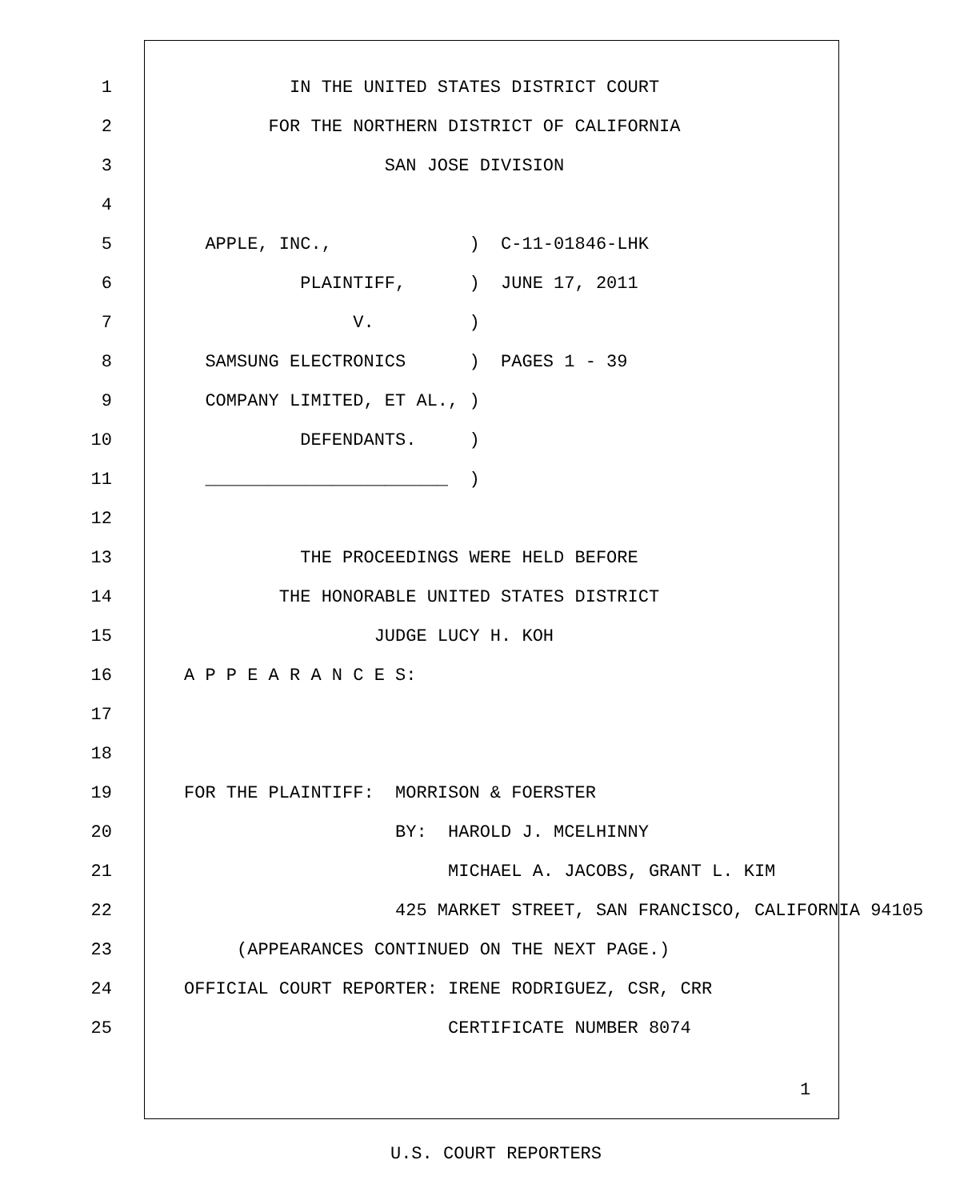1 IN THE UNITED STATES DISTRICT COURT
2 FOR THE NORTHERN DISTRICT OF CALIFORNIA
3 SAN JOSE DIVISION
4
5 APPLE, INC., ) C-11-01846-LHK
6 PLAINTIFF, ) JUNE 17, 2011
7 V. )
8 SAMSUNG ELECTRONICS ) PAGES 1 - 39
9 COMPANY LIMITED, ET AL., )
10 DEFENDANTS. )
11 _______________________ )
12
13 THE PROCEEDINGS WERE HELD BEFORE
14 THE HONORABLE UNITED STATES DISTRICT
15 JUDGE LUCY H. KOH
16 A P P E A R A N C E S:
17
18
19 FOR THE PLAINTIFF: MORRISON & FOERSTER
20 BY: HAROLD J. MCELHINNY
21 MICHAEL A. JACOBS, GRANT L. KIM
22 425 MARKET STREET, SAN FRANCISCO, CALIFORNIA 94105
23 (APPEARANCES CONTINUED ON THE NEXT PAGE.)
24 OFFICIAL COURT REPORTER: IRENE RODRIGUEZ, CSR, CRR
25 CERTIFICATE NUMBER 8074
1
U.S. COURT REPORTERS